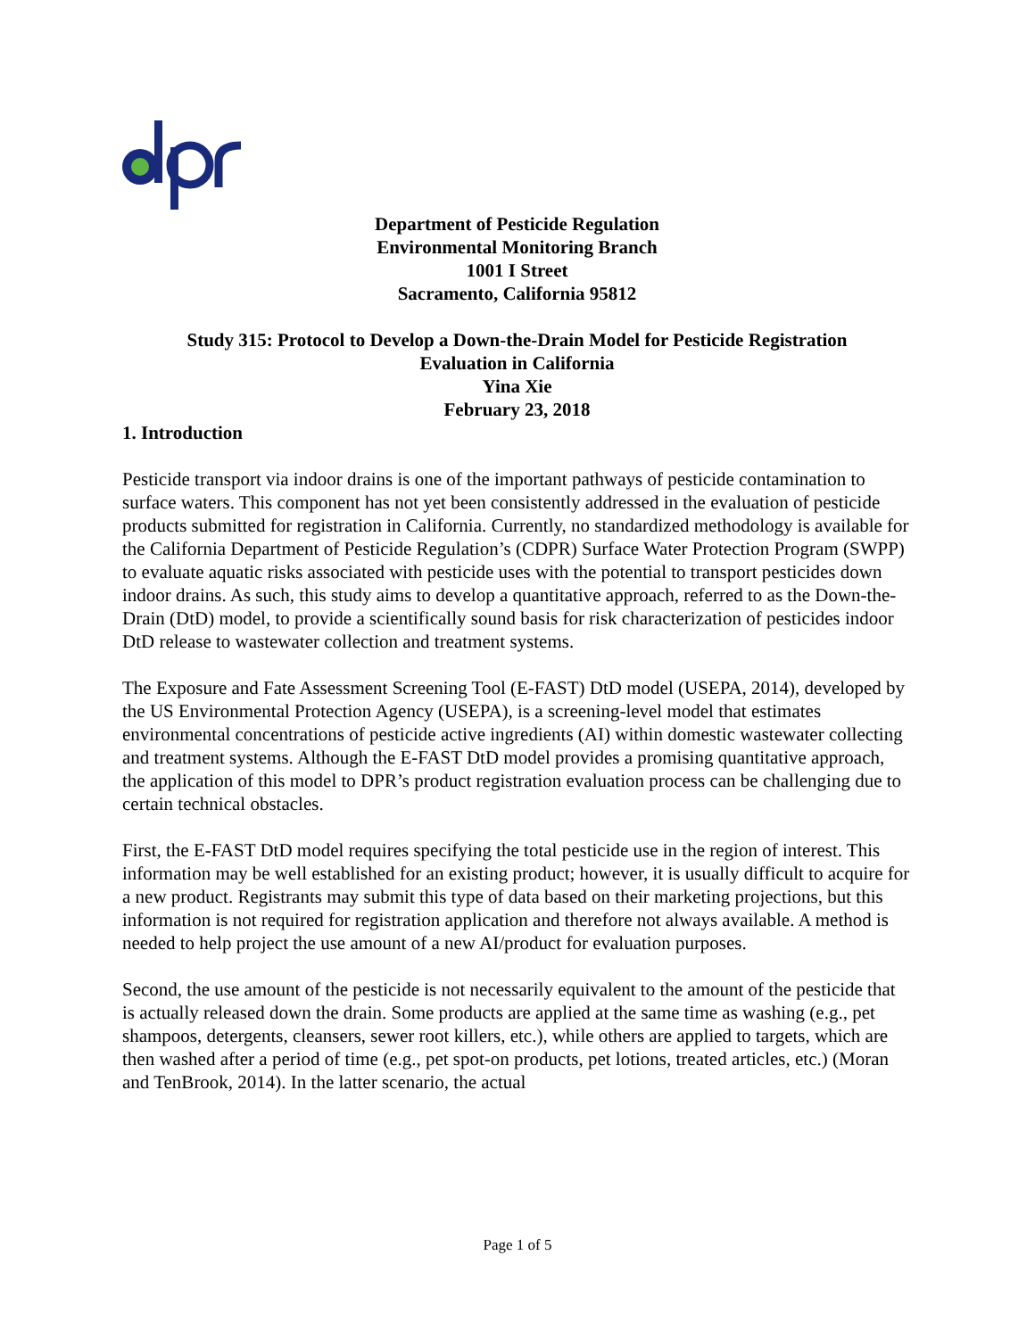Department of Pesticide Regulation
Environmental Monitoring Branch
1001 I Street
Sacramento, California 95812
Study 315: Protocol to Develop a Down-the-Drain Model for Pesticide Registration
Evaluation in California
Yina Xie
February 23, 2018
1. Introduction
Pesticide transport via indoor drains is one of the important pathways of pesticide contamination to surface waters. This component has not yet been consistently addressed in the evaluation of pesticide products submitted for registration in California. Currently, no standardized methodology is available for the California Department of Pesticide Regulation’s (CDPR) Surface Water Protection Program (SWPP) to evaluate aquatic risks associated with pesticide uses with the potential to transport pesticides down indoor drains. As such, this study aims to develop a quantitative approach, referred to as the Down-the-Drain (DtD) model, to provide a scientifically sound basis for risk characterization of pesticides indoor DtD release to wastewater collection and treatment systems.
The Exposure and Fate Assessment Screening Tool (E-FAST) DtD model (USEPA, 2014), developed by the US Environmental Protection Agency (USEPA), is a screening-level model that estimates environmental concentrations of pesticide active ingredients (AI) within domestic wastewater collecting and treatment systems. Although the E-FAST DtD model provides a promising quantitative approach, the application of this model to DPR’s product registration evaluation process can be challenging due to certain technical obstacles.
First, the E-FAST DtD model requires specifying the total pesticide use in the region of interest. This information may be well established for an existing product; however, it is usually difficult to acquire for a new product. Registrants may submit this type of data based on their marketing projections, but this information is not required for registration application and therefore not always available. A method is needed to help project the use amount of a new AI/product for evaluation purposes.
Second, the use amount of the pesticide is not necessarily equivalent to the amount of the pesticide that is actually released down the drain. Some products are applied at the same time as washing (e.g., pet shampoos, detergents, cleansers, sewer root killers, etc.), while others are applied to targets, which are then washed after a period of time (e.g., pet spot-on products, pet lotions, treated articles, etc.) (Moran and TenBrook, 2014). In the latter scenario, the actual
Page 1 of 5